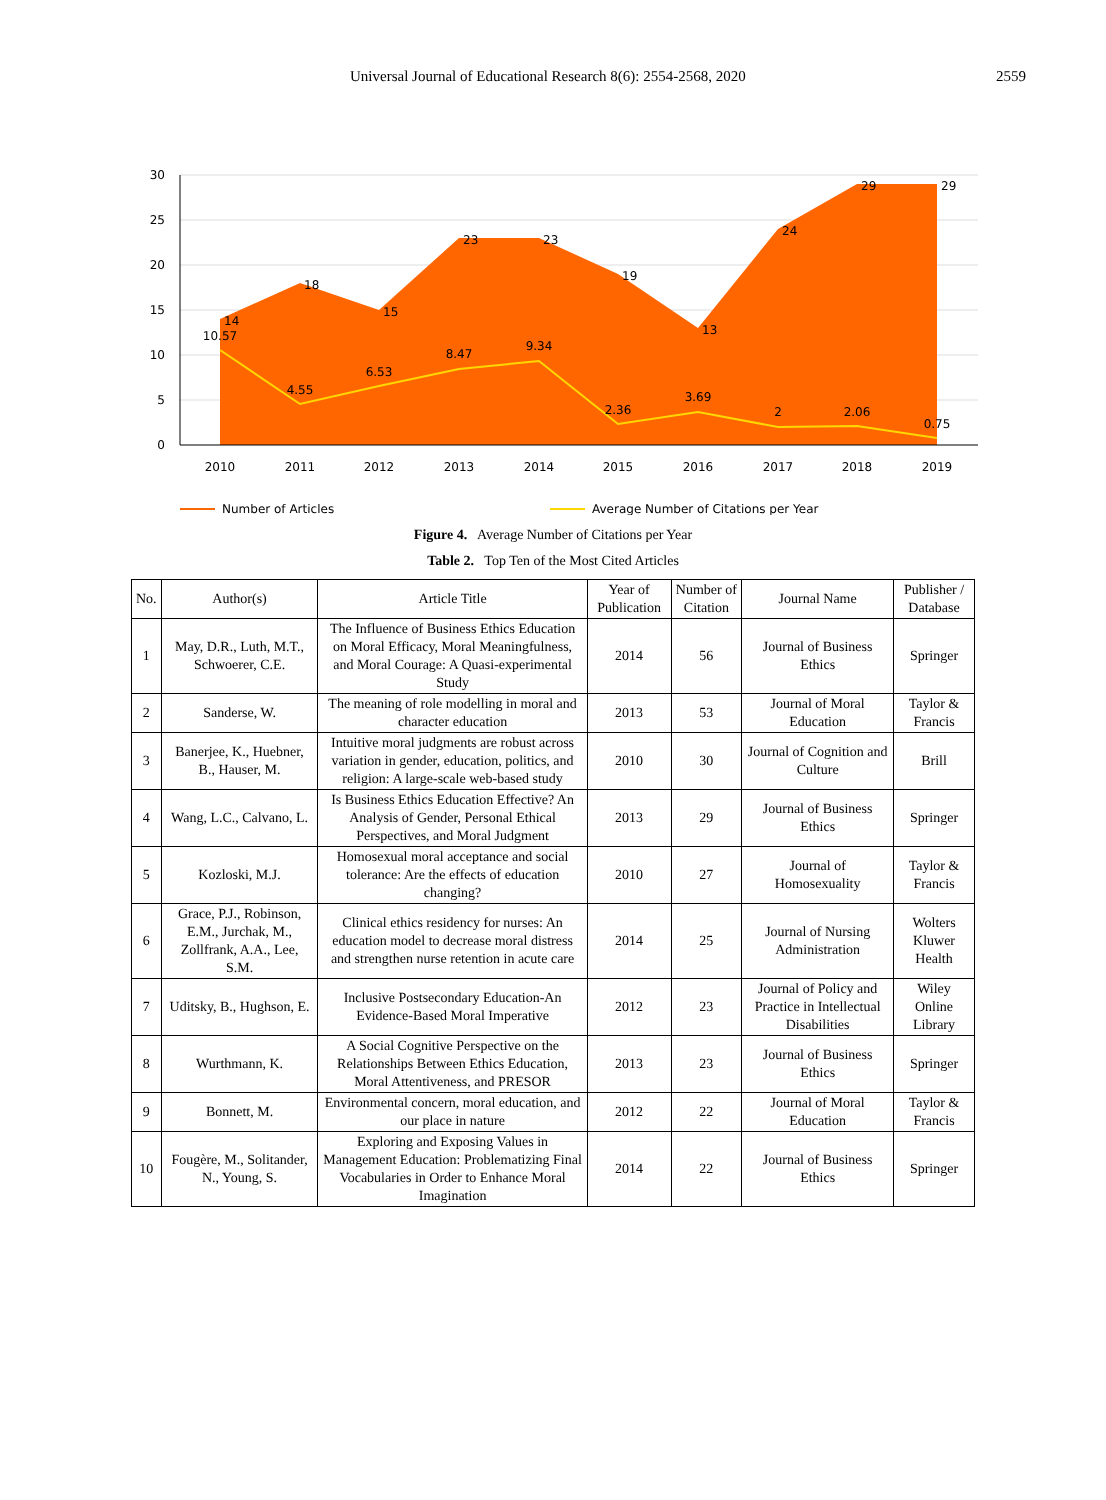Universal Journal of Educational Research 8(6): 2554-2568, 2020 2559
30
25
20
15
10
5
0
2010
2011
2012
2013
2014
2015
2016
2017
2018
2019
14
18
15
23
23
19
13
24
29
29
10.57
4.55
6.53
8.47
9.34
2.36
3.69
2
2.06
0.75
Number of Articles
Average Number of Citations per Year
Figure 4. Average Number of Citations per Year
Table 2. Top Ten of the Most Cited Articles
| No. | Author(s) | Article Title | Year of Publication | Number of Citation | Journal Name | Publisher / Database |
| --- | --- | --- | --- | --- | --- | --- |
| 1 | May, D.R., Luth, M.T., Schwoerer, C.E. | The Influence of Business Ethics Education on Moral Efficacy, Moral Meaningfulness, and Moral Courage: A Quasi-experimental Study | 2014 | 56 | Journal of Business Ethics | Springer |
| 2 | Sanderse, W. | The meaning of role modelling in moral and character education | 2013 | 53 | Journal of Moral Education | Taylor & Francis |
| 3 | Banerjee, K., Huebner, B., Hauser, M. | Intuitive moral judgments are robust across variation in gender, education, politics, and religion: A large-scale web-based study | 2010 | 30 | Journal of Cognition and Culture | Brill |
| 4 | Wang, L.C., Calvano, L. | Is Business Ethics Education Effective? An Analysis of Gender, Personal Ethical Perspectives, and Moral Judgment | 2013 | 29 | Journal of Business Ethics | Springer |
| 5 | Kozloski, M.J. | Homosexual moral acceptance and social tolerance: Are the effects of education changing? | 2010 | 27 | Journal of Homosexuality | Taylor & Francis |
| 6 | Grace, P.J., Robinson, E.M., Jurchak, M., Zollfrank, A.A., Lee, S.M. | Clinical ethics residency for nurses: An education model to decrease moral distress and strengthen nurse retention in acute care | 2014 | 25 | Journal of Nursing Administration | Wolters Kluwer Health |
| 7 | Uditsky, B., Hughson, E. | Inclusive Postsecondary Education-An Evidence-Based Moral Imperative | 2012 | 23 | Journal of Policy and Practice in Intellectual Disabilities | Wiley Online Library |
| 8 | Wurthmann, K. | A Social Cognitive Perspective on the Relationships Between Ethics Education, Moral Attentiveness, and PRESOR | 2013 | 23 | Journal of Business Ethics | Springer |
| 9 | Bonnett, M. | Environmental concern, moral education, and our place in nature | 2012 | 22 | Journal of Moral Education | Taylor & Francis |
| 10 | Fougère, M., Solitander, N., Young, S. | Exploring and Exposing Values in Management Education: Problematizing Final Vocabularies in Order to Enhance Moral Imagination | 2014 | 22 | Journal of Business Ethics | Springer |